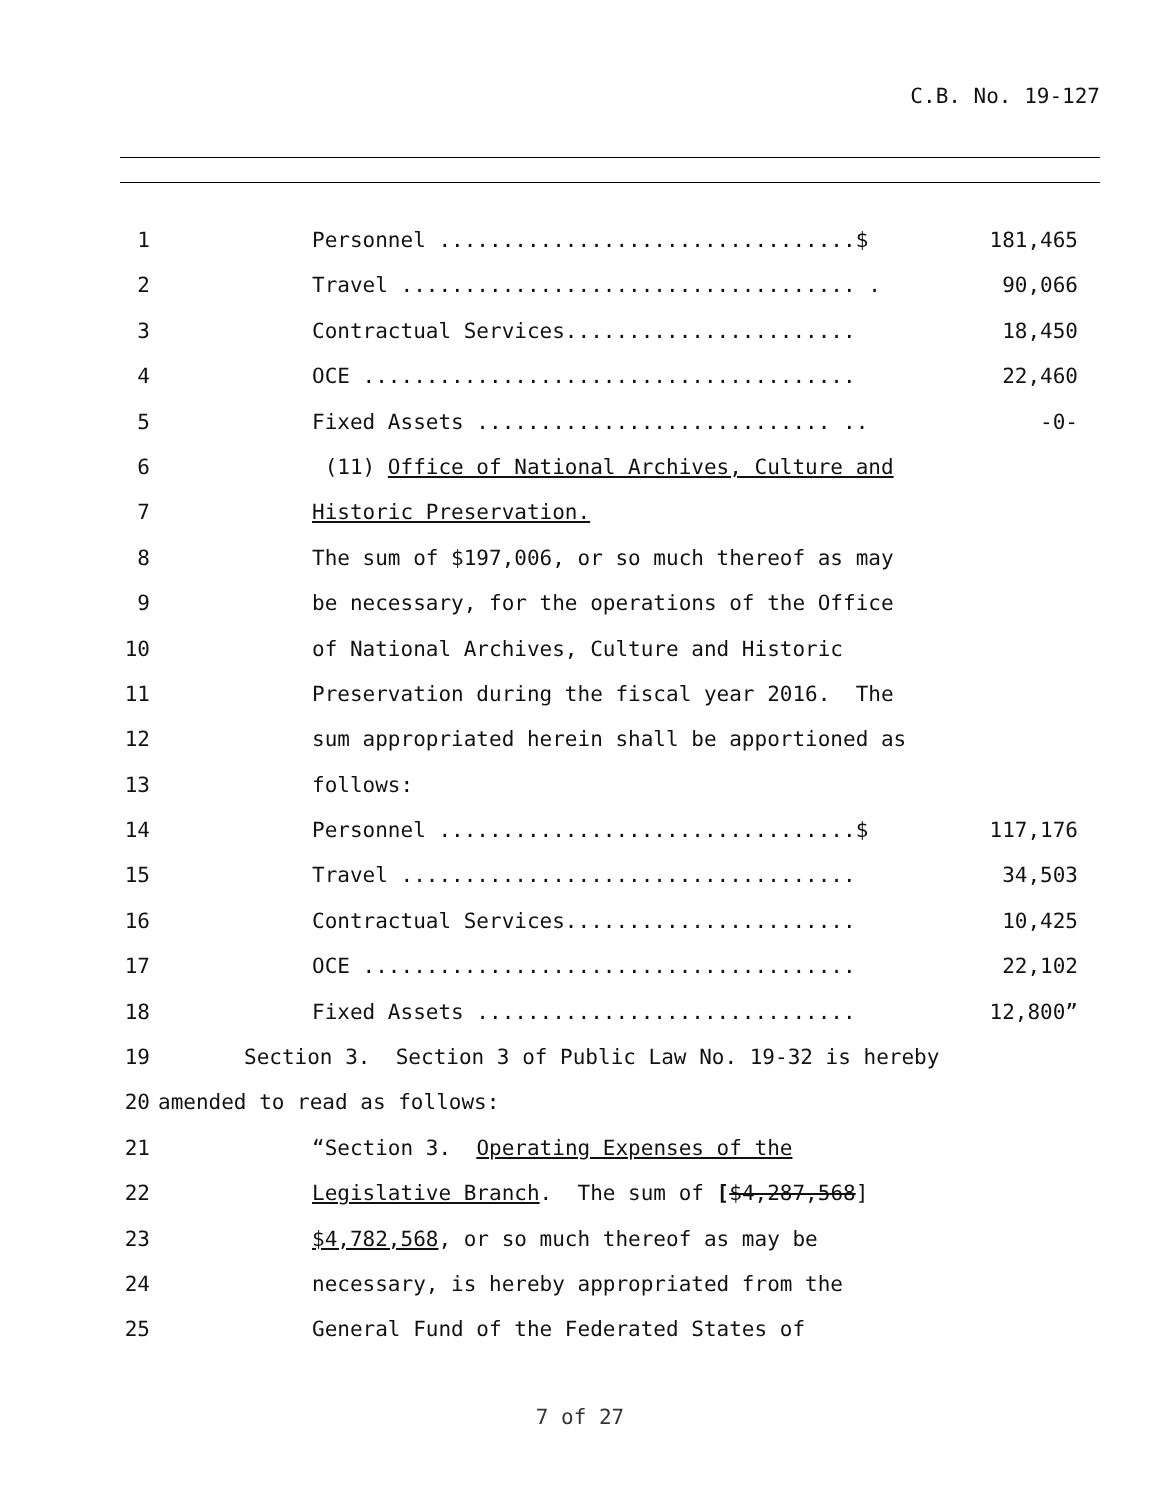C.B. No. 19-127
1 Personnel .................................$ 181,465
2 Travel .................................... . 90,066
3 Contractual Services....................... 18,450
4 OCE ....................................... 22,460
5 Fixed Assets ............................ .. -0-
6 (11) Office of National Archives, Culture and
7 Historic Preservation.
8 The sum of $197,006, or so much thereof as may
9 be necessary, for the operations of the Office
10 of National Archives, Culture and Historic
11 Preservation during the fiscal year 2016. The
12 sum appropriated herein shall be apportioned as
13 follows:
14 Personnel .................................$ 117,176
15 Travel .................................... 34,503
16 Contractual Services....................... 10,425
17 OCE ....................................... 22,102
18 Fixed Assets .............................. 12,800”
19 Section 3. Section 3 of Public Law No. 19-32 is hereby
20 amended to read as follows:
21 “Section 3. Operating Expenses of the
22 Legislative Branch. The sum of [$4,287,568]
23 $4,782,568, or so much thereof as may be
24 necessary, is hereby appropriated from the
25 General Fund of the Federated States of
7 of 27